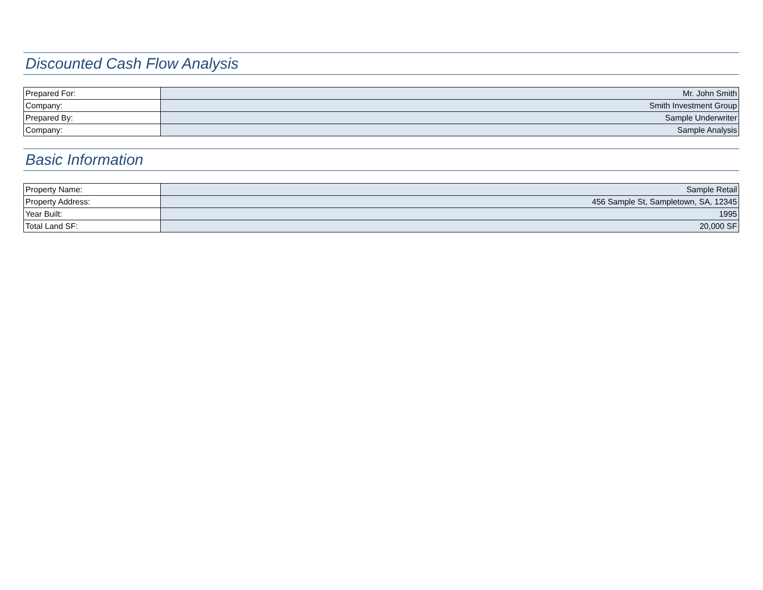Discounted Cash Flow Analysis
| Prepared For: | Mr. John Smith |
| Company: | Smith Investment Group |
| Prepared By: | Sample Underwriter |
| Company: | Sample Analysis |
Basic Information
| Property Name: | Sample Retail |
| Property Address: | 456 Sample St, Sampletown, SA, 12345 |
| Year Built: | 1995 |
| Total Land SF: | 20,000 SF |